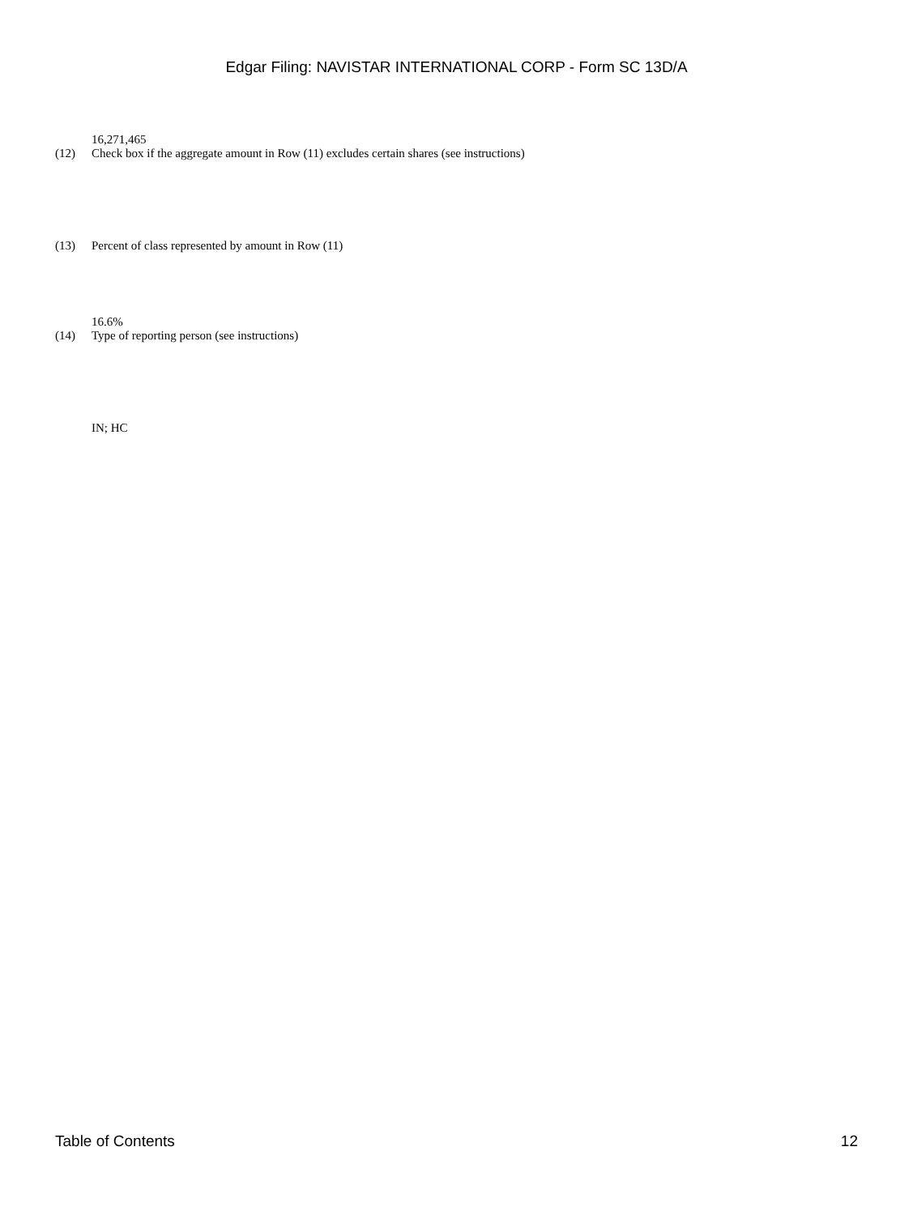Edgar Filing: NAVISTAR INTERNATIONAL CORP - Form SC 13D/A
16,271,465
(12) Check box if the aggregate amount in Row (11) excludes certain shares (see instructions)
(13) Percent of class represented by amount in Row (11)
16.6%
(14) Type of reporting person (see instructions)
IN; HC
Table of Contents 12